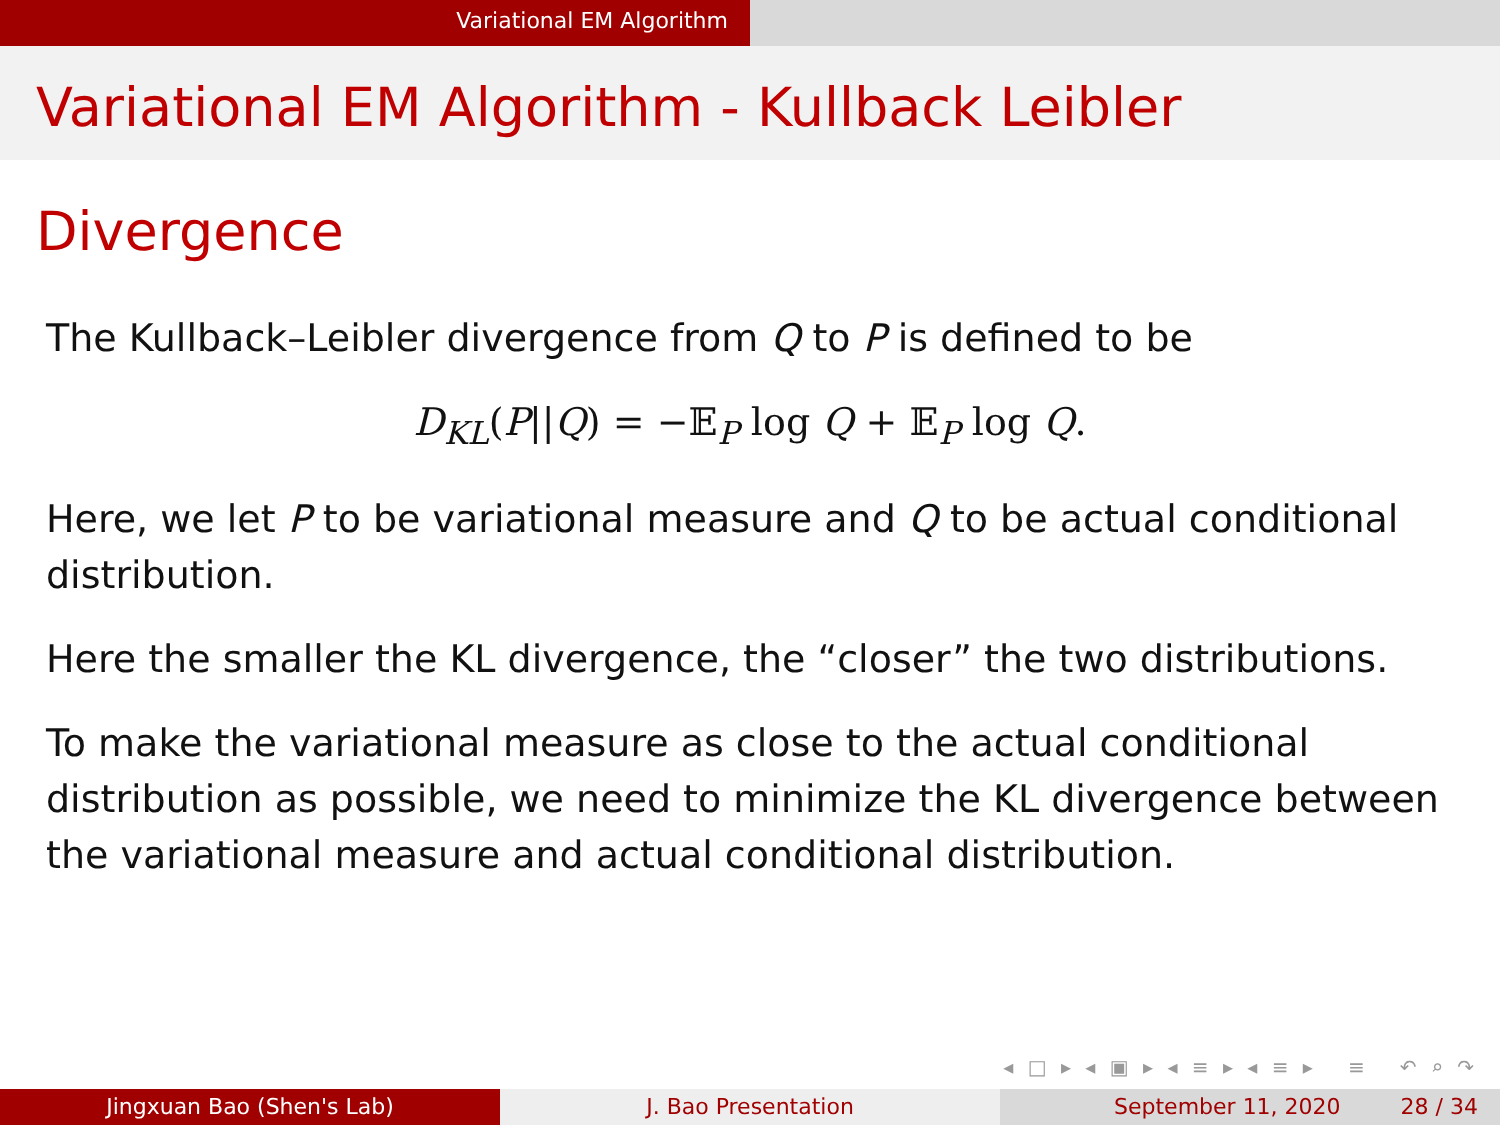Variational EM Algorithm
Variational EM Algorithm - Kullback Leibler Divergence
The Kullback–Leibler divergence from Q to P is defined to be
D<sub>KL</sub>(P||Q) = −𝔼<sub>P</sub> log Q + 𝔼<sub>P</sub> log Q.
Here, we let P to be variational measure and Q to be actual conditional distribution.
Here the smaller the KL divergence, the “closer” the two distributions.
To make the variational measure as close to the actual conditional distribution as possible, we need to minimize the KL divergence between the variational measure and actual conditional distribution.
◂ □ ▸ ◂ ▣ ▸ ◂ ≡ ▸ ◂ ≡ ▸ ≡ ↶ ⌕ ↷
Jingxuan Bao (Shen's Lab) J. Bao Presentation September 11, 2020 28 / 34